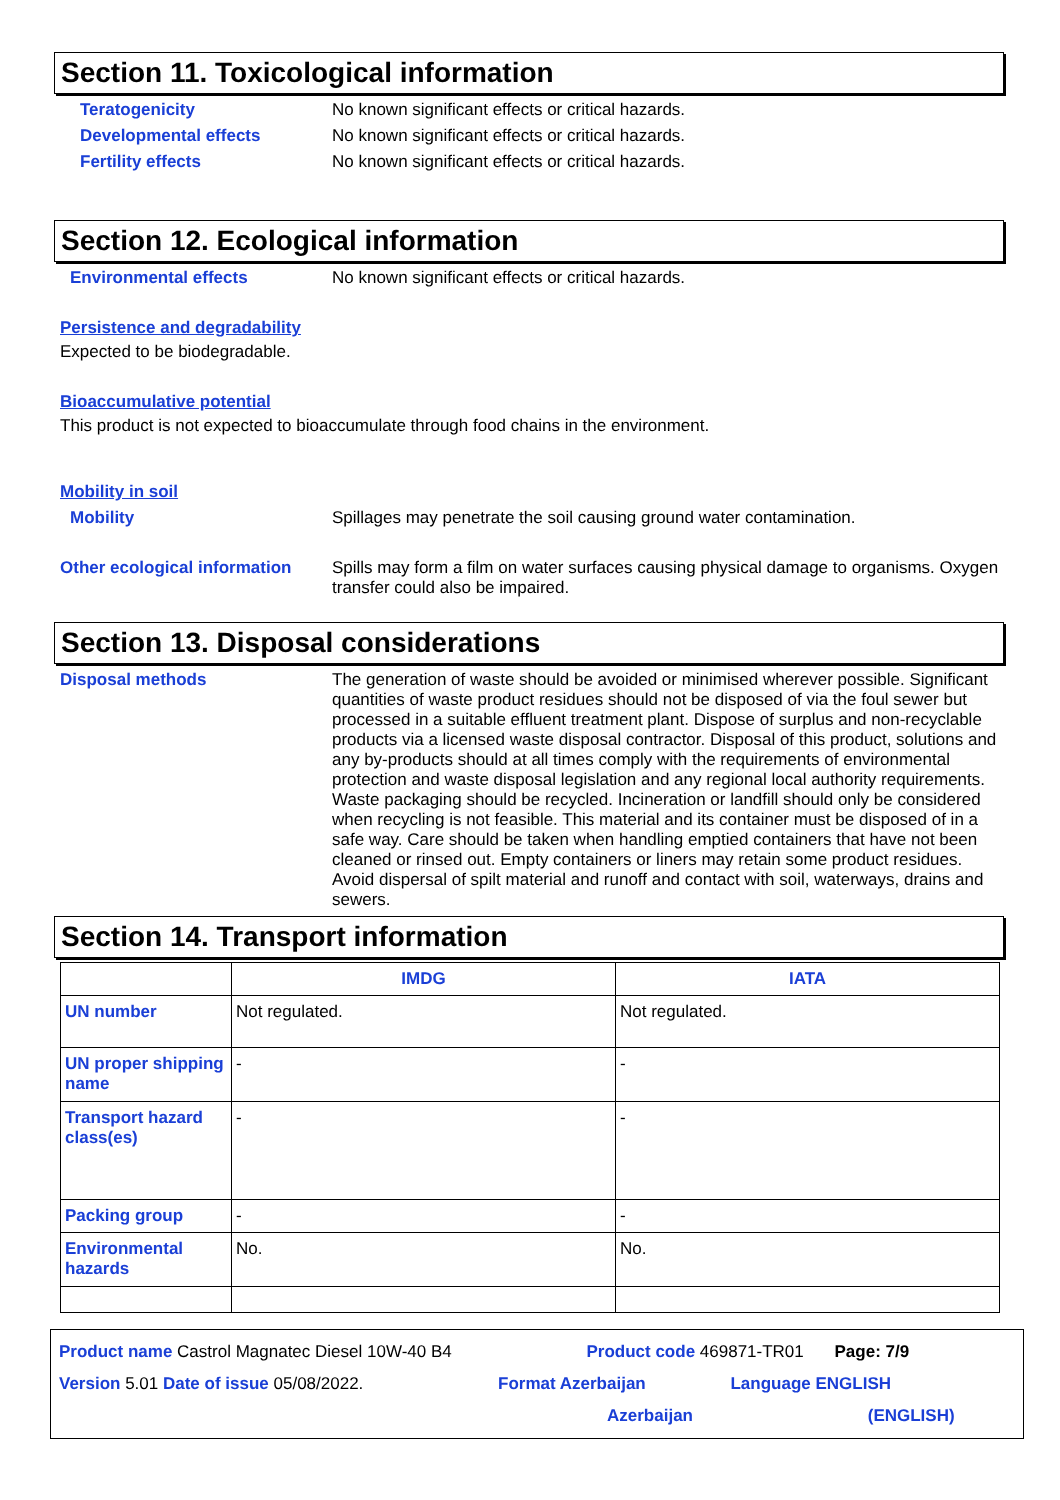Section 11. Toxicological information
Teratogenicity No known significant effects or critical hazards.
Developmental effects No known significant effects or critical hazards.
Fertility effects No known significant effects or critical hazards.
Section 12. Ecological information
Environmental effects No known significant effects or critical hazards.
Persistence and degradability
Expected to be biodegradable.
Bioaccumulative potential
This product is not expected to bioaccumulate through food chains in the environment.
Mobility in soil
Mobility Spillages may penetrate the soil causing ground water contamination.
Other ecological information
Spills may form a film on water surfaces causing physical damage to organisms. Oxygen transfer could also be impaired.
Section 13. Disposal considerations
Disposal methods The generation of waste should be avoided or minimised wherever possible. Significant quantities of waste product residues should not be disposed of via the foul sewer but processed in a suitable effluent treatment plant. Dispose of surplus and non-recyclable products via a licensed waste disposal contractor. Disposal of this product, solutions and any by-products should at all times comply with the requirements of environmental protection and waste disposal legislation and any regional local authority requirements. Waste packaging should be recycled. Incineration or landfill should only be considered when recycling is not feasible. This material and its container must be disposed of in a safe way. Care should be taken when handling emptied containers that have not been cleaned or rinsed out. Empty containers or liners may retain some product residues. Avoid dispersal of spilt material and runoff and contact with soil, waterways, drains and sewers.
Section 14. Transport information
| | IMDG | IATA |
| --- | --- | --- |
| UN number | Not regulated. | Not regulated. |
| UN proper shipping name | - | - |
| Transport hazard class(es) | - | - |
| Packing group | - | - |
| Environmental hazards | No. | No. |
Product name Castrol Magnatec Diesel 10W-40 B4 Product code 469871-TR01 Page: 7/9
Version 5.01 Date of issue 05/08/2022. Format Azerbaijan Language ENGLISH
Azerbaijan (ENGLISH)